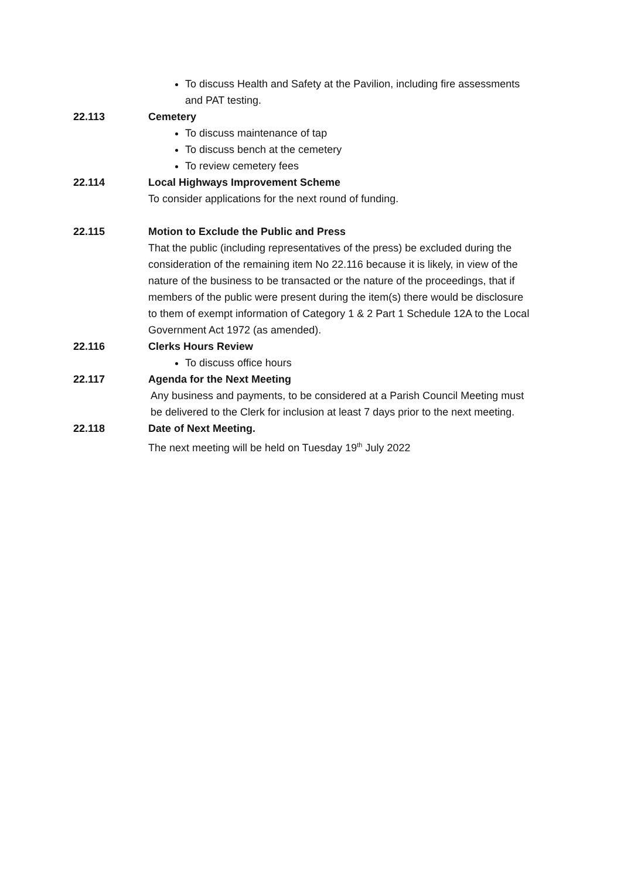To discuss Health and Safety at the Pavilion, including fire assessments and PAT testing.
22.113 Cemetery
To discuss maintenance of tap
To discuss bench at the cemetery
To review cemetery fees
22.114 Local Highways Improvement Scheme
To consider applications for the next round of funding.
22.115 Motion to Exclude the Public and Press
That the public (including representatives of the press) be excluded during the consideration of the remaining item No 22.116 because it is likely, in view of the nature of the business to be transacted or the nature of the proceedings, that if members of the public were present during the item(s) there would be disclosure to them of exempt information of Category 1 & 2 Part 1 Schedule 12A to the Local Government Act 1972 (as amended).
22.116 Clerks Hours Review
To discuss office hours
22.117 Agenda for the Next Meeting
Any business and payments, to be considered at a Parish Council Meeting must be delivered to the Clerk for inclusion at least 7 days prior to the next meeting.
22.118 Date of Next Meeting.
The next meeting will be held on Tuesday 19<sup>th</sup> July 2022